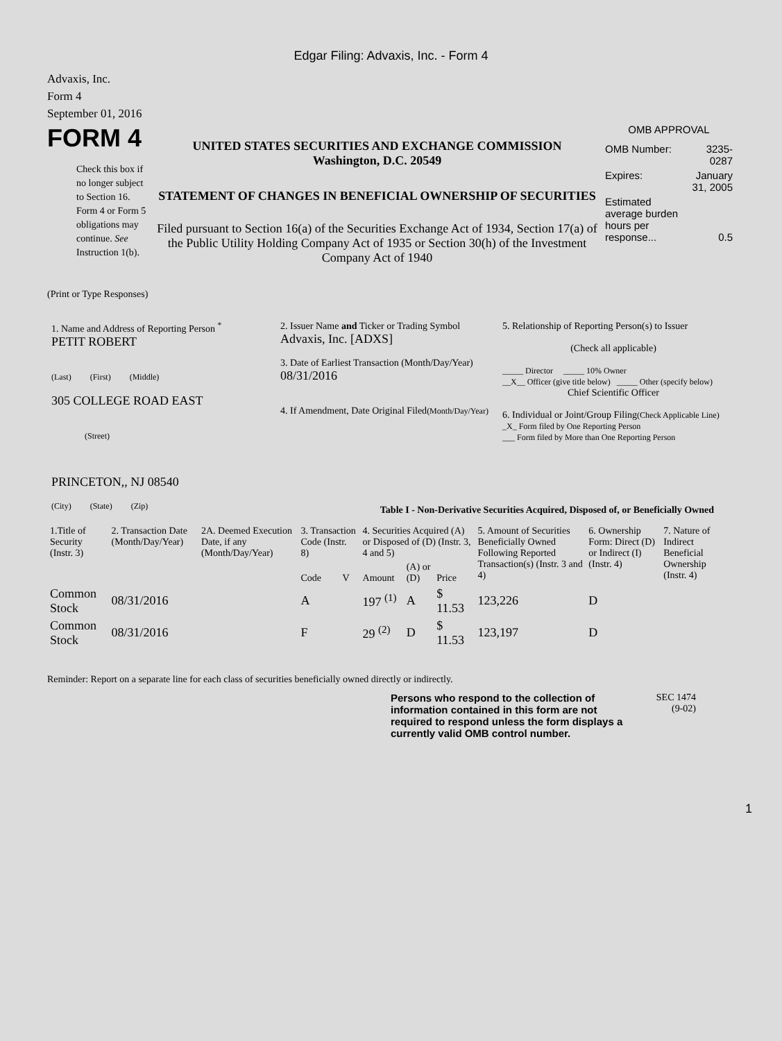Edgar Filing: Advaxis, Inc. - Form 4
Advaxis, Inc.
Form 4
September 01, 2016
FORM 4
Check this box if no longer subject to Section 16. Form 4 or Form 5 obligations may continue. See Instruction 1(b).
UNITED STATES SECURITIES AND EXCHANGE COMMISSION
Washington, D.C. 20549
STATEMENT OF CHANGES IN BENEFICIAL OWNERSHIP OF SECURITIES
Filed pursuant to Section 16(a) of the Securities Exchange Act of 1934, Section 17(a) of the Public Utility Holding Company Act of 1935 or Section 30(h) of the Investment Company Act of 1940
OMB APPROVAL
| OMB Number: | 3235-0287 |
| Expires: | January 31, 2005 |
| Estimated average burden hours per response... | 0.5 |
(Print or Type Responses)
1. Name and Address of Reporting Person <sup>*</sup>
PETIT ROBERT
(Last) (First) (Middle)
305 COLLEGE ROAD EAST
(Street)
PRINCETON,, NJ 08540
(City) (State) (Zip)
2. Issuer Name and Ticker or Trading Symbol
Advaxis, Inc. [ADXS]
3. Date of Earliest Transaction (Month/Day/Year)
08/31/2016
4. If Amendment, Date Original Filed(Month/Day/Year)
5. Relationship of Reporting Person(s) to Issuer
(Check all applicable)
_____ Director _____ 10% Owner
__X__ Officer (give title below) _____ Other (specify below)
Chief Scientific Officer
6. Individual or Joint/Group Filing(Check Applicable Line)
_X_ Form filed by One Reporting Person
___ Form filed by More than One Reporting Person
Table I - Non-Derivative Securities Acquired, Disposed of, or Beneficially Owned
| 1.Title of Security (Instr. 3) | 2. Transaction Date (Month/Day/Year) | 2A. Deemed Execution Date, if any (Month/Day/Year) | 3. Transaction Code (Instr. 8) | | 4. Securities Acquired (A) or Disposed of (D) (Instr. 3, 4 and 5) | | | 5. Amount of Securities Beneficially Owned Following Reported Transaction(s) (Instr. 3 and 4) | 6. Ownership Form: Direct (D) or Indirect (I) (Instr. 4) | 7. Nature of Indirect Beneficial Ownership (Instr. 4) |
| --- | --- | --- | --- | --- | --- | --- | --- | --- | --- | --- |
| | | | Code | V | Amount | (A) or (D) | Price | | | |
| Common Stock | 08/31/2016 | | A | | 197 <sup>(1)</sup> | A | $ 11.53 | 123,226 | D | |
| Common Stock | 08/31/2016 | | F | | 29 <sup>(2)</sup> | D | $ 11.53 | 123,197 | D | |
Reminder: Report on a separate line for each class of securities beneficially owned directly or indirectly.
Persons who respond to the collection of information contained in this form are not required to respond unless the form displays a currently valid OMB control number.
SEC 1474
(9-02)
1